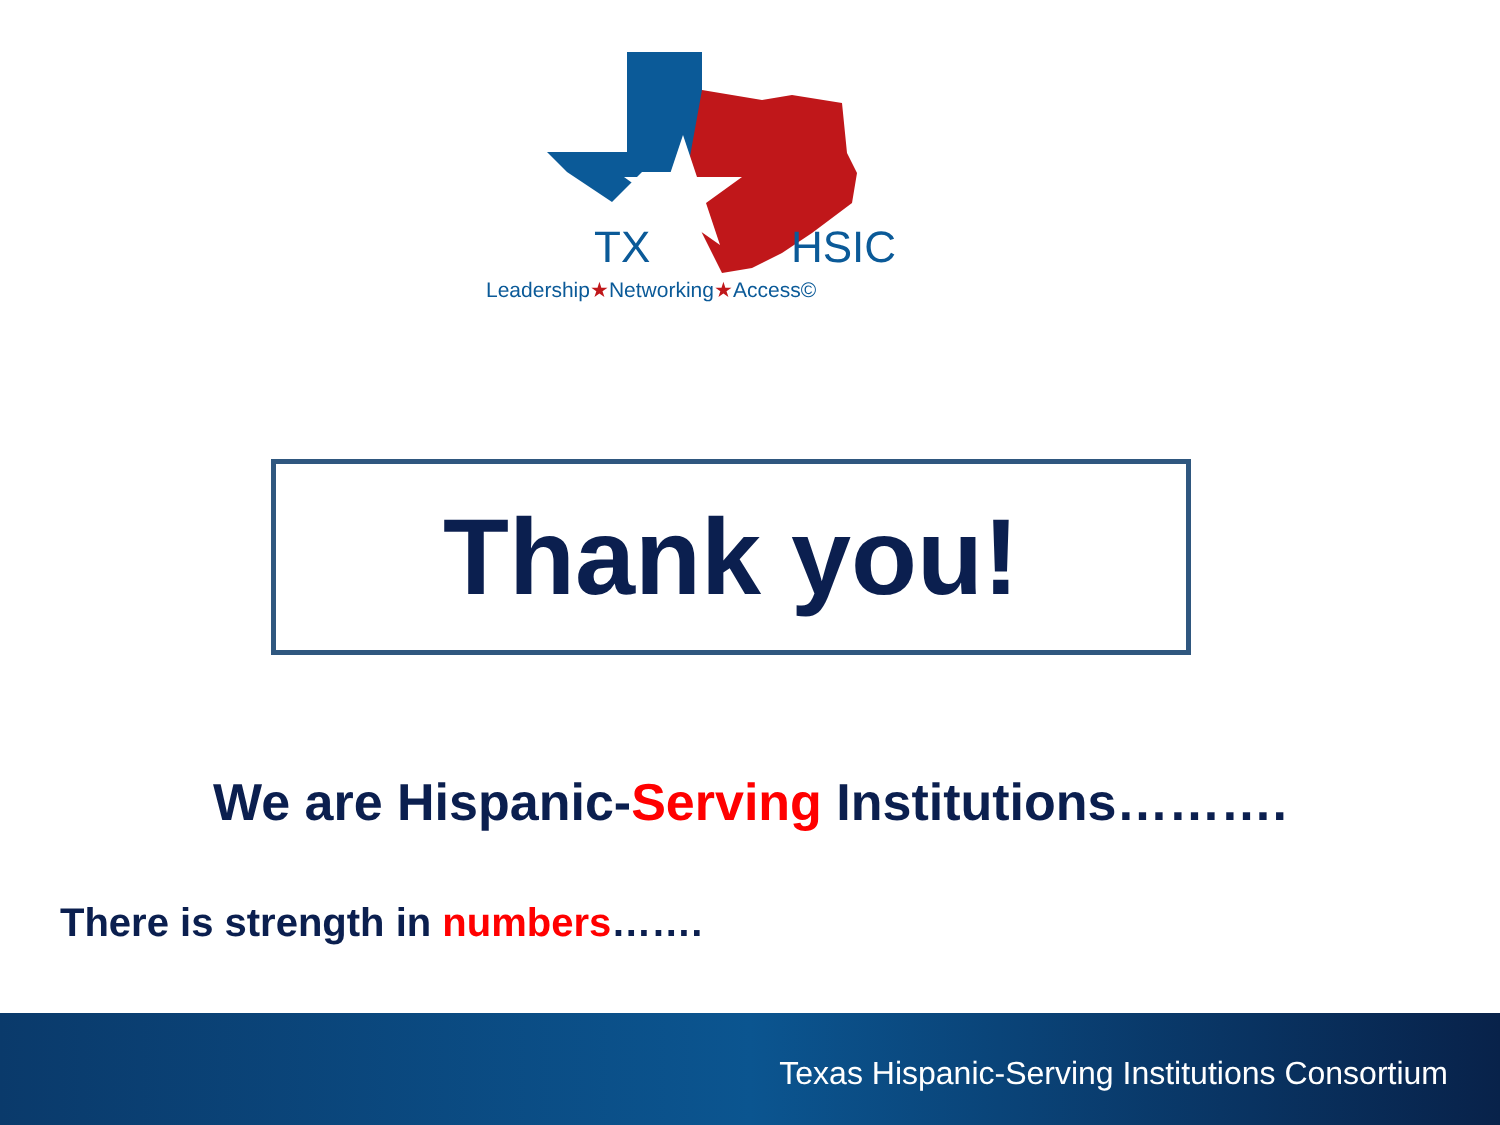TX HSIC
Leadership★Networking★Access©
Thank you!
We are Hispanic-Serving Institutions……….
There is strength in numbers…….
Texas Hispanic-Serving Institutions Consortium